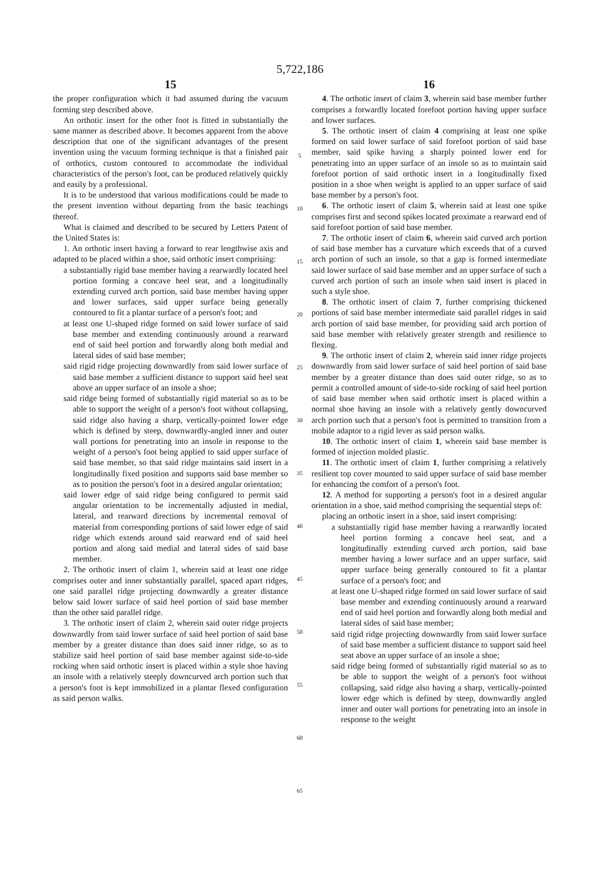5,722,186
15
the proper configuration which it had assumed during the vacuum forming step described above.
An orthotic insert for the other foot is fitted in substantially the same manner as described above. It becomes apparent from the above description that one of the significant advantages of the present invention using the vacuum forming technique is that a finished pair of orthotics, custom contoured to accommodate the individual characteristics of the person's foot, can be produced relatively quickly and easily by a professional.
It is to be understood that various modifications could be made to the present invention without departing from the basic teachings thereof.
What is claimed and described to be secured by Letters Patent of the United States is:
1. An orthotic insert having a forward to rear lengthwise axis and adapted to be placed within a shoe, said orthotic insert comprising:
a substantially rigid base member having a rearwardly located heel portion forming a concave heel seat, and a longitudinally extending curved arch portion, said base member having upper and lower surfaces, said upper surface being generally contoured to fit a plantar surface of a person's foot; and
at least one U-shaped ridge formed on said lower surface of said base member and extending continuously around a rearward end of said heel portion and forwardly along both medial and lateral sides of said base member;
said rigid ridge projecting downwardly from said lower surface of said base member a sufficient distance to support said heel seat above an upper surface of an insole a shoe;
said ridge being formed of substantially rigid material so as to be able to support the weight of a person's foot without collapsing, said ridge also having a sharp, vertically-pointed lower edge which is defined by steep, downwardly-angled inner and outer wall portions for penetrating into an insole in response to the weight of a person's foot being applied to said upper surface of said base member, so that said ridge maintains said insert in a longitudinally fixed position and supports said base member so as to position the person's foot in a desired angular orientation;
said lower edge of said ridge being configured to permit said angular orientation to be incrementally adjusted in medial, lateral, and rearward directions by incremental removal of material from corresponding portions of said lower edge of said ridge which extends around said rearward end of said heel portion and along said medial and lateral sides of said base member.
2. The orthotic insert of claim 1, wherein said at least one ridge comprises outer and inner substantially parallel, spaced apart ridges, one said parallel ridge projecting downwardly a greater distance below said lower surface of said heel portion of said base member than the other said parallel ridge.
3. The orthotic insert of claim 2, wherein said outer ridge projects downwardly from said lower surface of said heel portion of said base member by a greater distance than does said inner ridge, so as to stabilize said heel portion of said base member against side-to-side rocking when said orthotic insert is placed within a style shoe having an insole with a relatively steeply downcurved arch portion such that a person's foot is kept immobilized in a plantar flexed configuration as said person walks.
5
10
15
20
25
30
35
40
45
50
55
60
65
16
4. The orthotic insert of claim 3, wherein said base member further comprises a forwardly located forefoot portion having upper surface and lower surfaces.
5. The orthotic insert of claim 4 comprising at least one spike formed on said lower surface of said forefoot portion of said base member, said spike having a sharply pointed lower end for penetrating into an upper surface of an insole so as to maintain said forefoot portion of said orthotic insert in a longitudinally fixed position in a shoe when weight is applied to an upper surface of said base member by a person's foot.
6. The orthotic insert of claim 5, wherein said at least one spike comprises first and second spikes located proximate a rearward end of said forefoot portion of said base member.
7. The orthotic insert of claim 6, wherein said curved arch portion of said base member has a curvature which exceeds that of a curved arch portion of such an insole, so that a gap is formed intermediate said lower surface of said base member and an upper surface of such a curved arch portion of such an insole when said insert is placed in such a style shoe.
8. The orthotic insert of claim 7, further comprising thickened portions of said base member intermediate said parallel ridges in said arch portion of said base member, for providing said arch portion of said base member with relatively greater strength and resilience to flexing.
9. The orthotic insert of claim 2, wherein said inner ridge projects downwardly from said lower surface of said heel portion of said base member by a greater distance than does said outer ridge, so as to permit a controlled amount of side-to-side rocking of said heel portion of said base member when said orthotic insert is placed within a normal shoe having an insole with a relatively gently downcurved arch portion such that a person's foot is permitted to transition from a mobile adaptor to a rigid lever as said person walks.
10. The orthotic insert of claim 1, wherein said base member is formed of injection molded plastic.
11. The orthotic insert of claim 1, further comprising a relatively resilient top cover mounted to said upper surface of said base member for enhancing the comfort of a person's foot.
12. A method for supporting a person's foot in a desired angular orientation in a shoe, said method comprising the sequential steps of:
placing an orthotic insert in a shoe, said insert comprising:
a substantially rigid base member having a rearwardly located heel portion forming a concave heel seat, and a longitudinally extending curved arch portion, said base member having a lower surface and an upper surface, said upper surface being generally contoured to fit a plantar surface of a person's foot; and
at least one U-shaped ridge formed on said lower surface of said base member and extending continuously around a rearward end of said heel portion and forwardly along both medial and lateral sides of said base member;
said rigid ridge projecting downwardly from said lower surface of said base member a sufficient distance to support said heel seat above an upper surface of an insole a shoe;
said ridge being formed of substantially rigid material so as to be able to support the weight of a person's foot without collapsing, said ridge also having a sharp, vertically-pointed lower edge which is defined by steep, downwardly angled inner and outer wall portions for penetrating into an insole in response to the weight